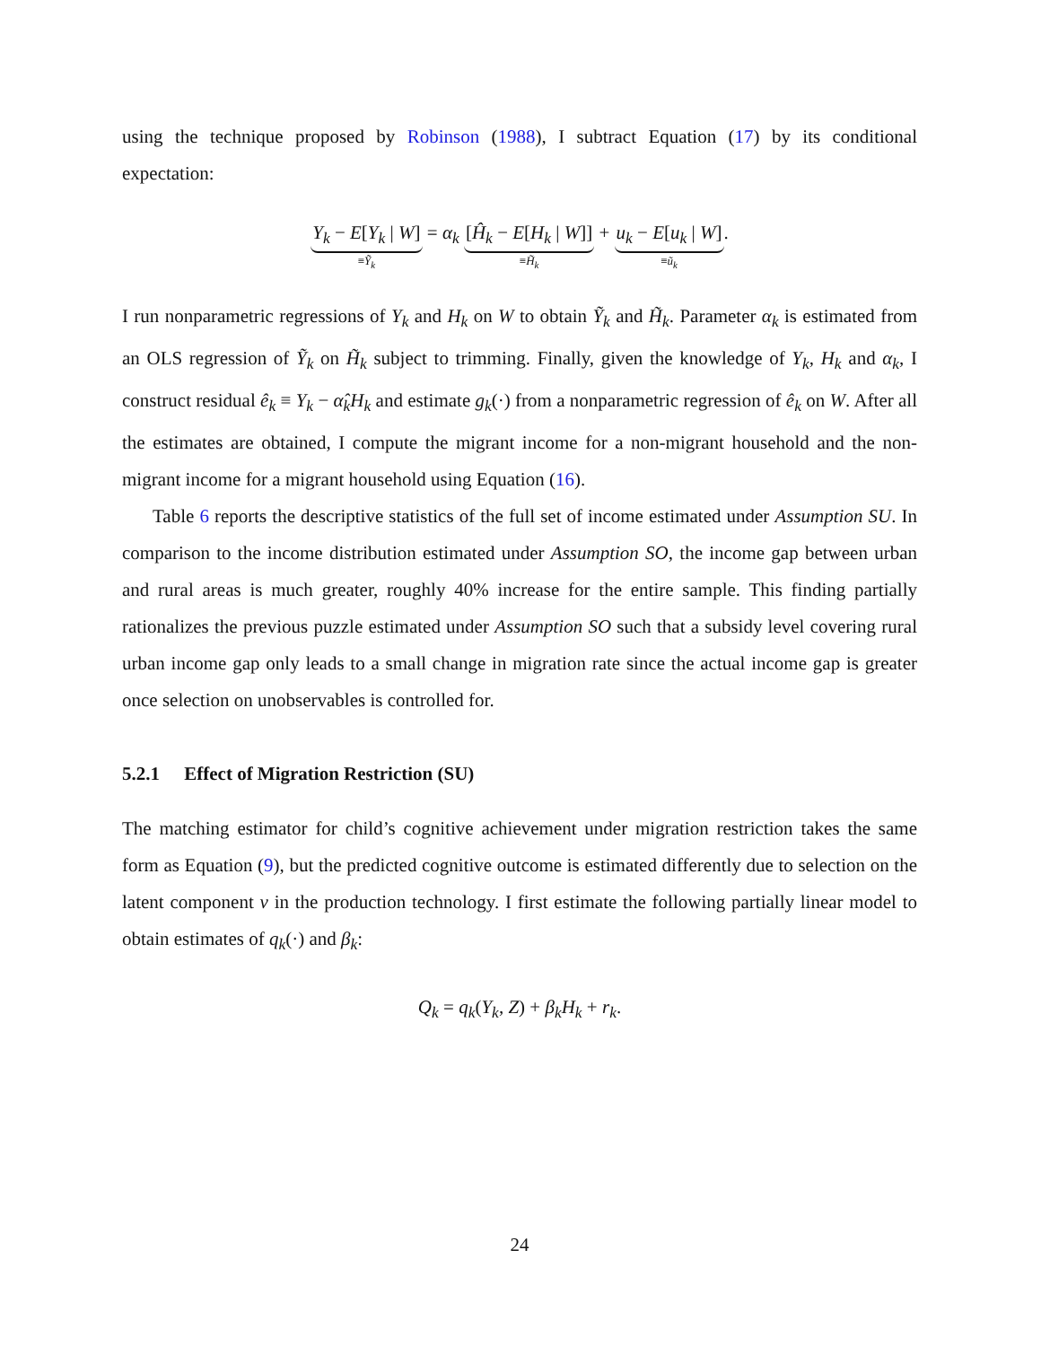using the technique proposed by Robinson (1988), I subtract Equation (17) by its conditional expectation:
Y<sub>k</sub> − E[Y<sub>k</sub> | W]
≡Ỹ<sub>k</sub>
= α<sub>k</sub>
[Ĥ<sub>k</sub> − E[H<sub>k</sub> | W]]
≡H̃<sub>k</sub>
+
u<sub>k</sub> − E[u<sub>k</sub> | W]
≡ũ<sub>k</sub>
.
I run nonparametric regressions of Y<sub>k</sub> and H<sub>k</sub> on W to obtain Ỹ<sub>k</sub> and H̃<sub>k</sub>. Parameter α<sub>k</sub> is estimated from an OLS regression of Ỹ<sub>k</sub> on H̃<sub>k</sub> subject to trimming. Finally, given the knowledge of Y<sub>k</sub>, H<sub>k</sub> and α<sub>k</sub>, I construct residual ê<sub>k</sub> ≡ Y<sub>k</sub> − α̂<sub>k</sub>H<sub>k</sub> and estimate g<sub>k</sub>(·) from a nonparametric regression of ê<sub>k</sub> on W. After all the estimates are obtained, I compute the migrant income for a non-migrant household and the non-migrant income for a migrant household using Equation (16).
Table 6 reports the descriptive statistics of the full set of income estimated under Assumption SU. In comparison to the income distribution estimated under Assumption SO, the income gap between urban and rural areas is much greater, roughly 40% increase for the entire sample. This finding partially rationalizes the previous puzzle estimated under Assumption SO such that a subsidy level covering rural urban income gap only leads to a small change in migration rate since the actual income gap is greater once selection on unobservables is controlled for.
5.2.1 Effect of Migration Restriction (SU)
The matching estimator for child’s cognitive achievement under migration restriction takes the same form as Equation (9), but the predicted cognitive outcome is estimated differently due to selection on the latent component ν in the production technology. I first estimate the following partially linear model to obtain estimates of q<sub>k</sub>(·) and β<sub>k</sub>:
Q<sub>k</sub> = q<sub>k</sub>(Y<sub>k</sub>, Z) + β<sub>k</sub>H<sub>k</sub> + r<sub>k</sub>.
24